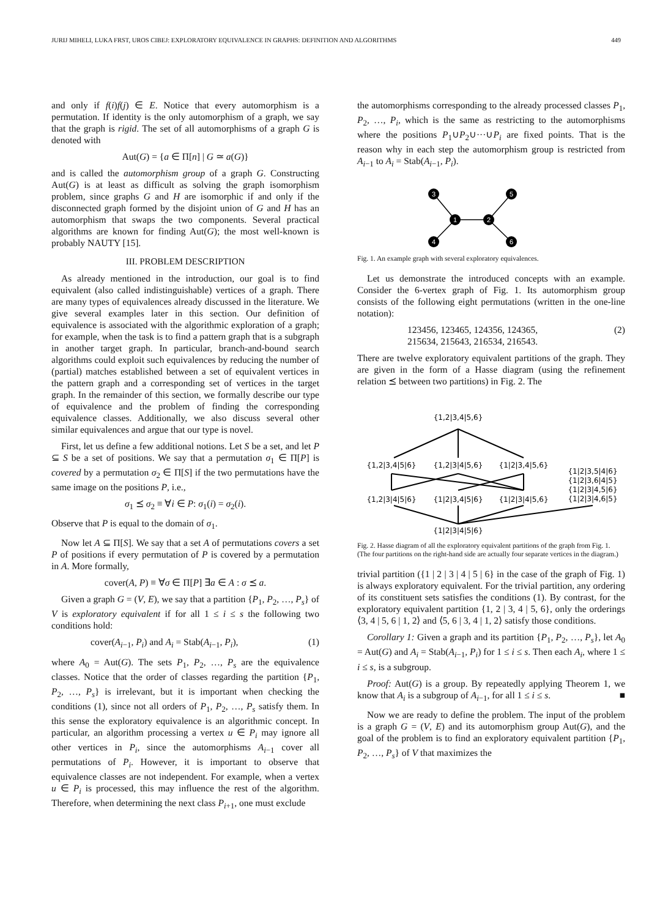JURIJ MIHELI, LUKA FRST, UROS CIBEJ: EXPLORATORY EQUIVALENCE IN GRAPHS: DEFINITION AND ALGORITHMS 449
and only if f(i)f(j) ∈ E. Notice that every automorphism is a permutation. If identity is the only automorphism of a graph, we say that the graph is rigid. The set of all automorphisms of a graph G is denoted with
Aut(G) = {a ∈ Π[n] | G ≃ a(G)}
and is called the automorphism group of a graph G. Constructing Aut(G) is at least as difficult as solving the graph isomorphism problem, since graphs G and H are isomorphic if and only if the disconnected graph formed by the disjoint union of G and H has an automorphism that swaps the two components. Several practical algorithms are known for finding Aut(G); the most well-known is probably NAUTY [15].
III. PROBLEM DESCRIPTION
As already mentioned in the introduction, our goal is to find equivalent (also called indistinguishable) vertices of a graph. There are many types of equivalences already discussed in the literature. We give several examples later in this section. Our definition of equivalence is associated with the algorithmic exploration of a graph; for example, when the task is to find a pattern graph that is a subgraph in another target graph. In particular, branch-and-bound search algorithms could exploit such equivalences by reducing the number of (partial) matches established between a set of equivalent vertices in the pattern graph and a corresponding set of vertices in the target graph. In the remainder of this section, we formally describe our type of equivalence and the problem of finding the corresponding equivalence classes. Additionally, we also discuss several other similar equivalences and argue that our type is novel.
First, let us define a few additional notions. Let S be a set, and let P ⊆ S be a set of positions. We say that a permutation σ<sub>1</sub> ∈ Π[P] is covered by a permutation σ<sub>2</sub> ∈ Π[S] if the two permutations have the same image on the positions P, i.e.,
σ<sub>1</sub> ⪯ σ<sub>2</sub> ≡ ∀i ∈ P: σ<sub>1</sub>(i) = σ<sub>2</sub>(i).
Observe that P is equal to the domain of σ<sub>1</sub>.
Now let A ⊆ Π[S]. We say that a set A of permutations covers a set P of positions if every permutation of P is covered by a permutation in A. More formally,
cover(A, P) ≡ ∀σ ∈ Π[P] ∃a ∈ A : σ ⪯ a.
Given a graph G = (V, E), we say that a partition {P<sub>1</sub>, P<sub>2</sub>, …, P<sub>s</sub>} of V is exploratory equivalent if for all 1 ≤ i ≤ s the following two conditions hold:
cover(A<sub>i−1</sub>, P<sub>i</sub>) and A<sub>i</sub> = Stab(A<sub>i−1</sub>, P<sub>i</sub>), (1)
where A<sub>0</sub> = Aut(G). The sets P<sub>1</sub>, P<sub>2</sub>, …, P<sub>s</sub> are the equivalence classes. Notice that the order of classes regarding the partition {P<sub>1</sub>, P<sub>2</sub>, …, P<sub>s</sub>} is irrelevant, but it is important when checking the conditions (1), since not all orders of P<sub>1</sub>, P<sub>2</sub>, …, P<sub>s</sub> satisfy them. In this sense the exploratory equivalence is an algorithmic concept. In particular, an algorithm processing a vertex u ∈ P<sub>i</sub> may ignore all other vertices in P<sub>i</sub>, since the automorphisms A<sub>i−1</sub> cover all permutations of P<sub>i</sub>. However, it is important to observe that equivalence classes are not independent. For example, when a vertex u ∈ P<sub>i</sub> is processed, this may influence the rest of the algorithm. Therefore, when determining the next class P<sub>i+1</sub>, one must exclude
the automorphisms corresponding to the already processed classes P<sub>1</sub>, P<sub>2</sub>, …, P<sub>i</sub>, which is the same as restricting to the automorphisms where the positions P<sub>1</sub>∪P<sub>2</sub>∪···∪P<sub>i</sub> are fixed points. That is the reason why in each step the automorphism group is restricted from A<sub>i−1</sub> to A<sub>i</sub> = Stab(A<sub>i−1</sub>, P<sub>i</sub>).
3
5
1
2
4
6
Fig. 1. An example graph with several exploratory equivalences.
Let us demonstrate the introduced concepts with an example. Consider the 6-vertex graph of Fig. 1. Its automorphism group consists of the following eight permutations (written in the one-line notation):
123456, 123465, 124356, 124365,
215634, 215643, 216534, 216543. (2)
There are twelve exploratory equivalent partitions of the graph. They are given in the form of a Hasse diagram (using the refinement relation ⪯ between two partitions) in Fig. 2. The
{1,2|3,4|5,6}
{1,2|3,4|5|6}
{1,2|3|4|5,6}
{1|2|3,4|5,6}
{1|2|3,5|4|6}
{1|2|3,6|4|5}
{1|2|3|4,5|6}
{1|2|3|4,6|5}
{1,2|3|4|5|6}
{1|2|3,4|5|6}
{1|2|3|4|5,6}
{1|2|3|4|5|6}
Fig. 2. Hasse diagram of all the exploratory equivalent partitions of the graph from Fig. 1. (The four partitions on the right-hand side are actually four separate vertices in the diagram.)
trivial partition ({1 | 2 | 3 | 4 | 5 | 6} in the case of the graph of Fig. 1) is always exploratory equivalent. For the trivial partition, any ordering of its constituent sets satisfies the conditions (1). By contrast, for the exploratory equivalent partition {1, 2 | 3, 4 | 5, 6}, only the orderings ⟨3, 4 | 5, 6 | 1, 2⟩ and ⟨5, 6 | 3, 4 | 1, 2⟩ satisfy those conditions.
Corollary 1: Given a graph and its partition {P<sub>1</sub>, P<sub>2</sub>, …, P<sub>s</sub>}, let A<sub>0</sub> = Aut(G) and A<sub>i</sub> = Stab(A<sub>i−1</sub>, P<sub>i</sub>) for 1 ≤ i ≤ s. Then each A<sub>i</sub>, where 1 ≤ i ≤ s, is a subgroup.
Proof: Aut(G) is a group. By repeatedly applying Theorem 1, we know that A<sub>i</sub> is a subgroup of A<sub>i−1</sub>, for all 1 ≤ i ≤ s. ■
Now we are ready to define the problem. The input of the problem is a graph G = (V, E) and its automorphism group Aut(G), and the goal of the problem is to find an exploratory equivalent partition {P<sub>1</sub>, P<sub>2</sub>, …, P<sub>s</sub>} of V that maximizes the